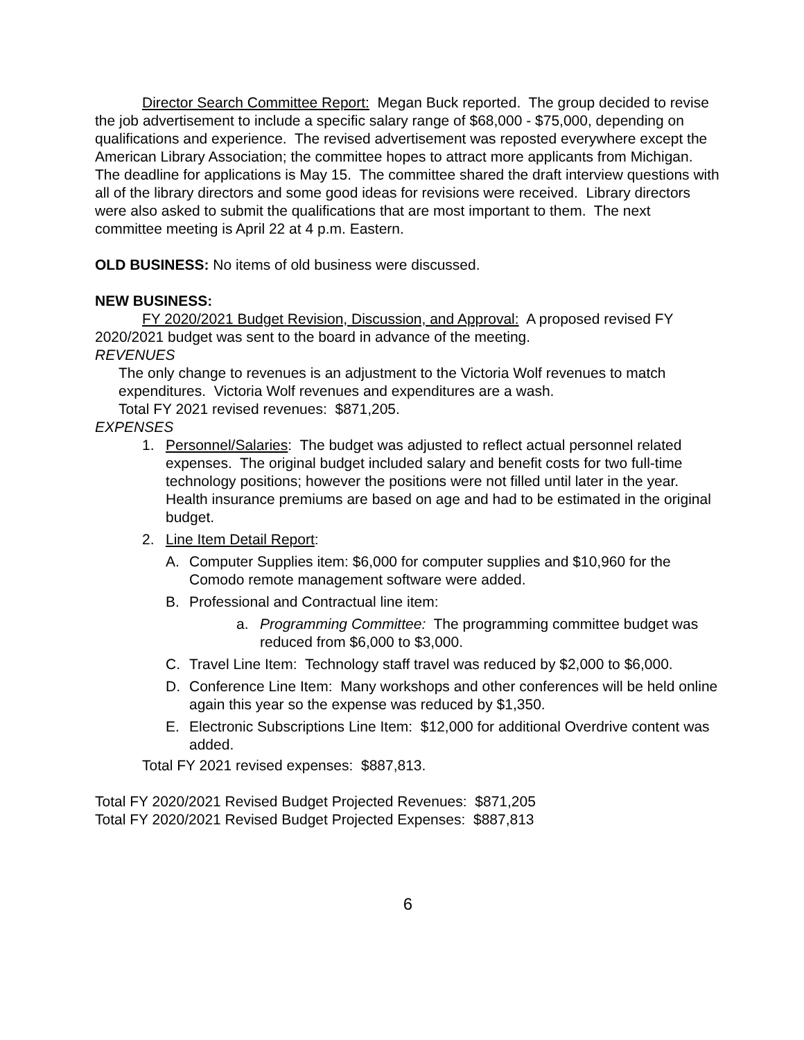Director Search Committee Report: Megan Buck reported. The group decided to revise the job advertisement to include a specific salary range of $68,000 - $75,000, depending on qualifications and experience. The revised advertisement was reposted everywhere except the American Library Association; the committee hopes to attract more applicants from Michigan. The deadline for applications is May 15. The committee shared the draft interview questions with all of the library directors and some good ideas for revisions were received. Library directors were also asked to submit the qualifications that are most important to them. The next committee meeting is April 22 at 4 p.m. Eastern.
OLD BUSINESS: No items of old business were discussed.
NEW BUSINESS:
FY 2020/2021 Budget Revision, Discussion, and Approval: A proposed revised FY 2020/2021 budget was sent to the board in advance of the meeting.
REVENUES
The only change to revenues is an adjustment to the Victoria Wolf revenues to match expenditures. Victoria Wolf revenues and expenditures are a wash.
Total FY 2021 revised revenues: $871,205.
EXPENSES
1. Personnel/Salaries: The budget was adjusted to reflect actual personnel related expenses. The original budget included salary and benefit costs for two full-time technology positions; however the positions were not filled until later in the year. Health insurance premiums are based on age and had to be estimated in the original budget.
2. Line Item Detail Report:
A. Computer Supplies item: $6,000 for computer supplies and $10,960 for the Comodo remote management software were added.
B. Professional and Contractual line item:
a. Programming Committee: The programming committee budget was reduced from $6,000 to $3,000.
C. Travel Line Item: Technology staff travel was reduced by $2,000 to $6,000.
D. Conference Line Item: Many workshops and other conferences will be held online again this year so the expense was reduced by $1,350.
E. Electronic Subscriptions Line Item: $12,000 for additional Overdrive content was added.
Total FY 2021 revised expenses: $887,813.
Total FY 2020/2021 Revised Budget Projected Revenues: $871,205
Total FY 2020/2021 Revised Budget Projected Expenses: $887,813
6